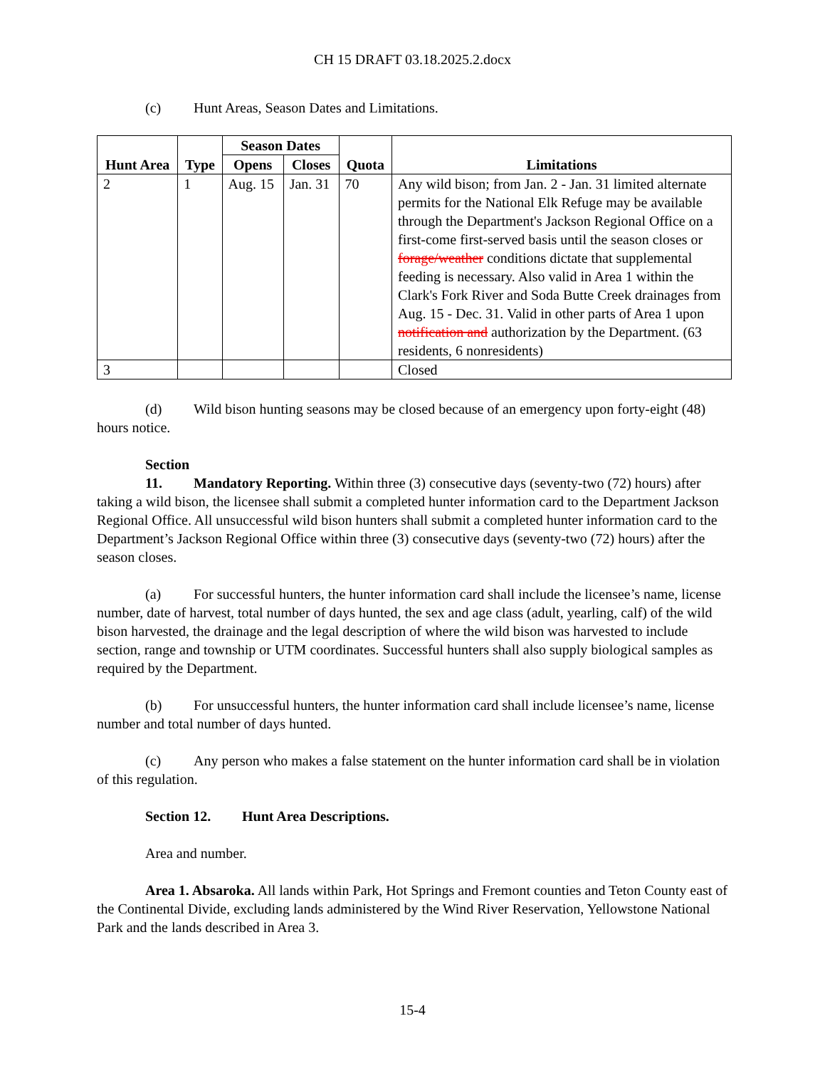CH 15 DRAFT 03.18.2025.2.docx
(c) Hunt Areas, Season Dates and Limitations.
| Hunt Area | Type | Season Dates | | Quota | Limitations |
| --- | --- | --- | --- | --- | --- |
| | | Opens | Closes | | |
| 2 | 1 | Aug. 15 | Jan. 31 | 70 | Any wild bison; from Jan. 2 - Jan. 31 limited alternate permits for the National Elk Refuge may be available through the Department's Jackson Regional Office on a first-come first-served basis until the season closes or forage/weather conditions dictate that supplemental feeding is necessary. Also valid in Area 1 within the Clark's Fork River and Soda Butte Creek drainages from Aug. 15 - Dec. 31. Valid in other parts of Area 1 upon notification and authorization by the Department. (63 residents, 6 nonresidents) |
| 3 | | | | | Closed |
(d) Wild bison hunting seasons may be closed because of an emergency upon forty-eight (48) hours notice.
Section 11. Mandatory Reporting. Within three (3) consecutive days (seventy-two (72) hours) after taking a wild bison, the licensee shall submit a completed hunter information card to the Department Jackson Regional Office. All unsuccessful wild bison hunters shall submit a completed hunter information card to the Department’s Jackson Regional Office within three (3) consecutive days (seventy-two (72) hours) after the season closes.
(a) For successful hunters, the hunter information card shall include the licensee’s name, license number, date of harvest, total number of days hunted, the sex and age class (adult, yearling, calf) of the wild bison harvested, the drainage and the legal description of where the wild bison was harvested to include section, range and township or UTM coordinates. Successful hunters shall also supply biological samples as required by the Department.
(b) For unsuccessful hunters, the hunter information card shall include licensee’s name, license number and total number of days hunted.
(c) Any person who makes a false statement on the hunter information card shall be in violation of this regulation.
Section 12. Hunt Area Descriptions.
Area and number.
Area 1. Absaroka. All lands within Park, Hot Springs and Fremont counties and Teton County east of the Continental Divide, excluding lands administered by the Wind River Reservation, Yellowstone National Park and the lands described in Area 3.
15-4